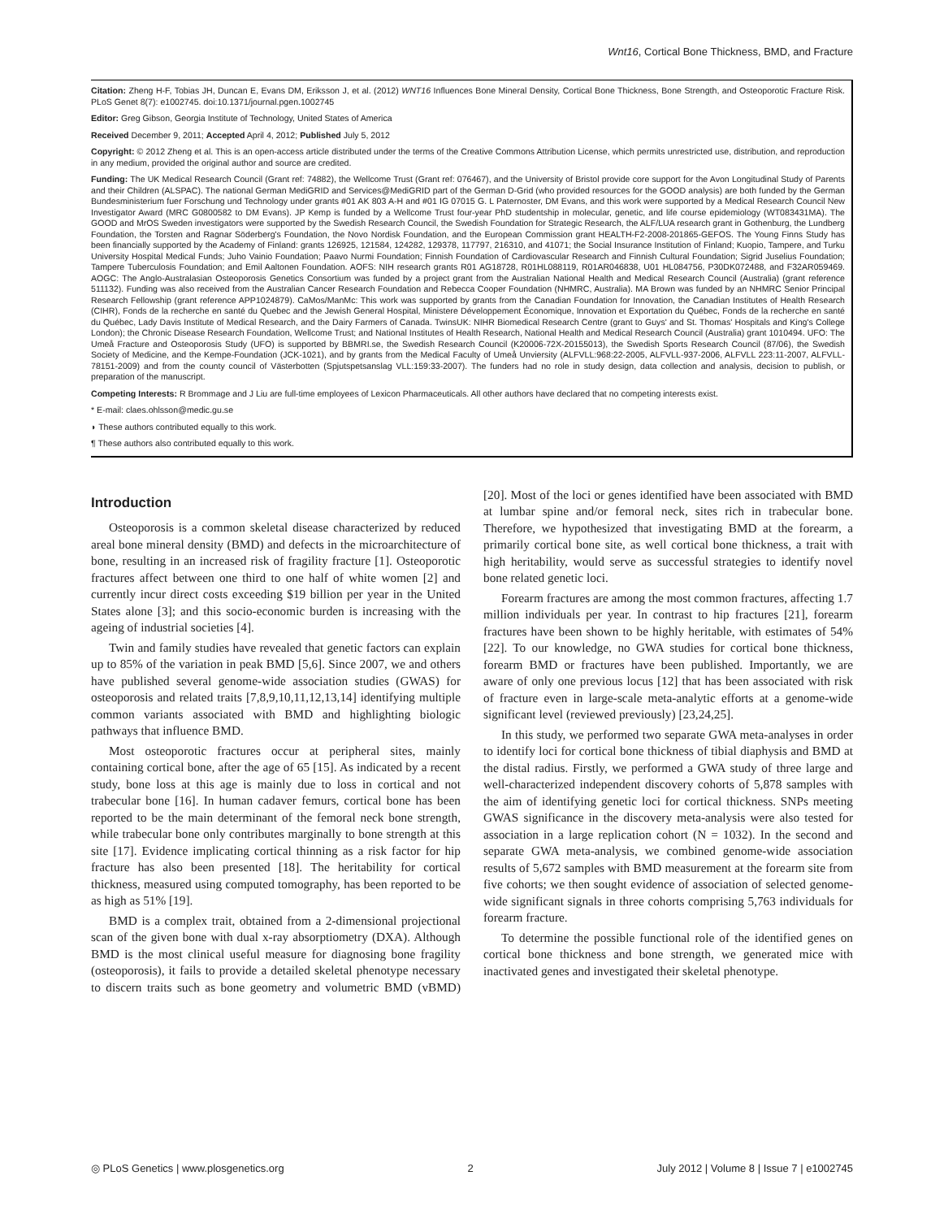Wnt16, Cortical Bone Thickness, BMD, and Fracture
Citation: Zheng H-F, Tobias JH, Duncan E, Evans DM, Eriksson J, et al. (2012) WNT16 Influences Bone Mineral Density, Cortical Bone Thickness, Bone Strength, and Osteoporotic Fracture Risk. PLoS Genet 8(7): e1002745. doi:10.1371/journal.pgen.1002745
Editor: Greg Gibson, Georgia Institute of Technology, United States of America
Received December 9, 2011; Accepted April 4, 2012; Published July 5, 2012
Copyright: © 2012 Zheng et al. This is an open-access article distributed under the terms of the Creative Commons Attribution License, which permits unrestricted use, distribution, and reproduction in any medium, provided the original author and source are credited.
Funding: The UK Medical Research Council (Grant ref: 74882), the Wellcome Trust (Grant ref: 076467), and the University of Bristol provide core support for the Avon Longitudinal Study of Parents and their Children (ALSPAC). The national German MediGRID and Services@MediGRID part of the German D-Grid (who provided resources for the GOOD analysis) are both funded by the German Bundesministerium fuer Forschung und Technology under grants #01 AK 803 A-H and #01 IG 07015 G. L Paternoster, DM Evans, and this work were supported by a Medical Research Council New Investigator Award (MRC G0800582 to DM Evans). JP Kemp is funded by a Wellcome Trust four-year PhD studentship in molecular, genetic, and life course epidemiology (WT083431MA). The GOOD and MrOS Sweden investigators were supported by the Swedish Research Council, the Swedish Foundation for Strategic Research, the ALF/LUA research grant in Gothenburg, the Lundberg Foundation, the Torsten and Ragnar Söderberg's Foundation, the Novo Nordisk Foundation, and the European Commission grant HEALTH-F2-2008-201865-GEFOS. The Young Finns Study has been financially supported by the Academy of Finland: grants 126925, 121584, 124282, 129378, 117797, 216310, and 41071; the Social Insurance Institution of Finland; Kuopio, Tampere, and Turku University Hospital Medical Funds; Juho Vainio Foundation; Paavo Nurmi Foundation; Finnish Foundation of Cardiovascular Research and Finnish Cultural Foundation; Sigrid Juselius Foundation; Tampere Tuberculosis Foundation; and Emil Aaltonen Foundation. AOFS: NIH research grants R01 AG18728, R01HL088119, R01AR046838, U01 HL084756, P30DK072488, and F32AR059469. AOGC: The Anglo-Australasian Osteoporosis Genetics Consortium was funded by a project grant from the Australian National Health and Medical Research Council (Australia) (grant reference 511132). Funding was also received from the Australian Cancer Research Foundation and Rebecca Cooper Foundation (NHMRC, Australia). MA Brown was funded by an NHMRC Senior Principal Research Fellowship (grant reference APP1024879). CaMos/ManMc: This work was supported by grants from the Canadian Foundation for Innovation, the Canadian Institutes of Health Research (CIHR), Fonds de la recherche en santé du Quebec and the Jewish General Hospital, Ministere Développement Économique, Innovation et Exportation du Québec, Fonds de la recherche en santé du Québec, Lady Davis Institute of Medical Research, and the Dairy Farmers of Canada. TwinsUK: NIHR Biomedical Research Centre (grant to Guys' and St. Thomas' Hospitals and King's College London); the Chronic Disease Research Foundation, Wellcome Trust; and National Institutes of Health Research, National Health and Medical Research Council (Australia) grant 1010494. UFO: The Umeå Fracture and Osteoporosis Study (UFO) is supported by BBMRI.se, the Swedish Research Council (K20006-72X-20155013), the Swedish Sports Research Council (87/06), the Swedish Society of Medicine, and the Kempe-Foundation (JCK-1021), and by grants from the Medical Faculty of Umeå Unviersity (ALFVLL:968:22-2005, ALFVLL-937-2006, ALFVLL 223:11-2007, ALFVLL-78151-2009) and from the county council of Västerbotten (Spjutspetsanslag VLL:159:33-2007). The funders had no role in study design, data collection and analysis, decision to publish, or preparation of the manuscript.
Competing Interests: R Brommage and J Liu are full-time employees of Lexicon Pharmaceuticals. All other authors have declared that no competing interests exist.
* E-mail: claes.ohlsson@medic.gu.se
◗ These authors contributed equally to this work.
¶ These authors also contributed equally to this work.
Introduction
Osteoporosis is a common skeletal disease characterized by reduced areal bone mineral density (BMD) and defects in the microarchitecture of bone, resulting in an increased risk of fragility fracture [1]. Osteoporotic fractures affect between one third to one half of white women [2] and currently incur direct costs exceeding $19 billion per year in the United States alone [3]; and this socio-economic burden is increasing with the ageing of industrial societies [4].
Twin and family studies have revealed that genetic factors can explain up to 85% of the variation in peak BMD [5,6]. Since 2007, we and others have published several genome-wide association studies (GWAS) for osteoporosis and related traits [7,8,9,10,11,12,13,14] identifying multiple common variants associated with BMD and highlighting biologic pathways that influence BMD.
Most osteoporotic fractures occur at peripheral sites, mainly containing cortical bone, after the age of 65 [15]. As indicated by a recent study, bone loss at this age is mainly due to loss in cortical and not trabecular bone [16]. In human cadaver femurs, cortical bone has been reported to be the main determinant of the femoral neck bone strength, while trabecular bone only contributes marginally to bone strength at this site [17]. Evidence implicating cortical thinning as a risk factor for hip fracture has also been presented [18]. The heritability for cortical thickness, measured using computed tomography, has been reported to be as high as 51% [19].
BMD is a complex trait, obtained from a 2-dimensional projectional scan of the given bone with dual x-ray absorptiometry (DXA). Although BMD is the most clinical useful measure for diagnosing bone fragility (osteoporosis), it fails to provide a detailed skeletal phenotype necessary to discern traits such as bone geometry and volumetric BMD (vBMD) [20]. Most of the loci or genes identified have been associated with BMD at lumbar spine and/or femoral neck, sites rich in trabecular bone. Therefore, we hypothesized that investigating BMD at the forearm, a primarily cortical bone site, as well cortical bone thickness, a trait with high heritability, would serve as successful strategies to identify novel bone related genetic loci.
Forearm fractures are among the most common fractures, affecting 1.7 million individuals per year. In contrast to hip fractures [21], forearm fractures have been shown to be highly heritable, with estimates of 54% [22]. To our knowledge, no GWA studies for cortical bone thickness, forearm BMD or fractures have been published. Importantly, we are aware of only one previous locus [12] that has been associated with risk of fracture even in large-scale meta-analytic efforts at a genome-wide significant level (reviewed previously) [23,24,25].
In this study, we performed two separate GWA meta-analyses in order to identify loci for cortical bone thickness of tibial diaphysis and BMD at the distal radius. Firstly, we performed a GWA study of three large and well-characterized independent discovery cohorts of 5,878 samples with the aim of identifying genetic loci for cortical thickness. SNPs meeting GWAS significance in the discovery meta-analysis were also tested for association in a large replication cohort (N = 1032). In the second and separate GWA meta-analysis, we combined genome-wide association results of 5,672 samples with BMD measurement at the forearm site from five cohorts; we then sought evidence of association of selected genome-wide significant signals in three cohorts comprising 5,763 individuals for forearm fracture.
To determine the possible functional role of the identified genes on cortical bone thickness and bone strength, we generated mice with inactivated genes and investigated their skeletal phenotype.
◎ PLoS Genetics | www.plosgenetics.org 2 July 2012 | Volume 8 | Issue 7 | e1002745